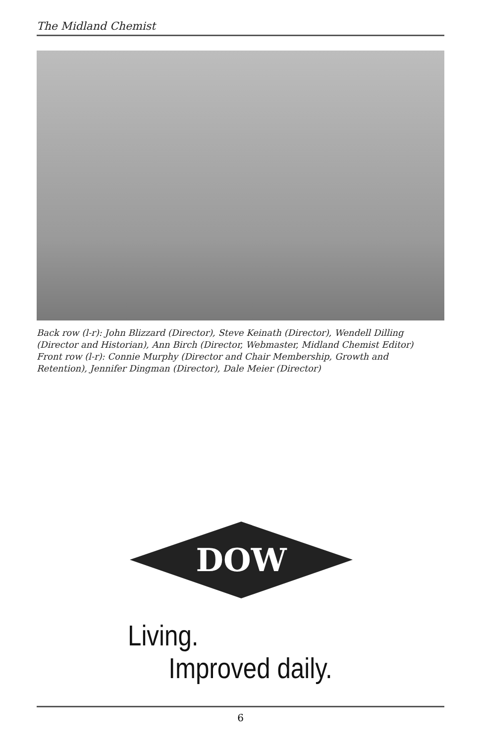The Midland Chemist
Back row (l-r): John Blizzard (Director), Steve Keinath (Director), Wendell Dilling (Director and Historian), Ann Birch (Director, Webmaster, Midland Chemist Editor)
Front row (l-r): Connie Murphy (Director and Chair Membership, Growth and Retention), Jennifer Dingman (Director), Dale Meier (Director)
DOW
Living.
Improved daily.
6